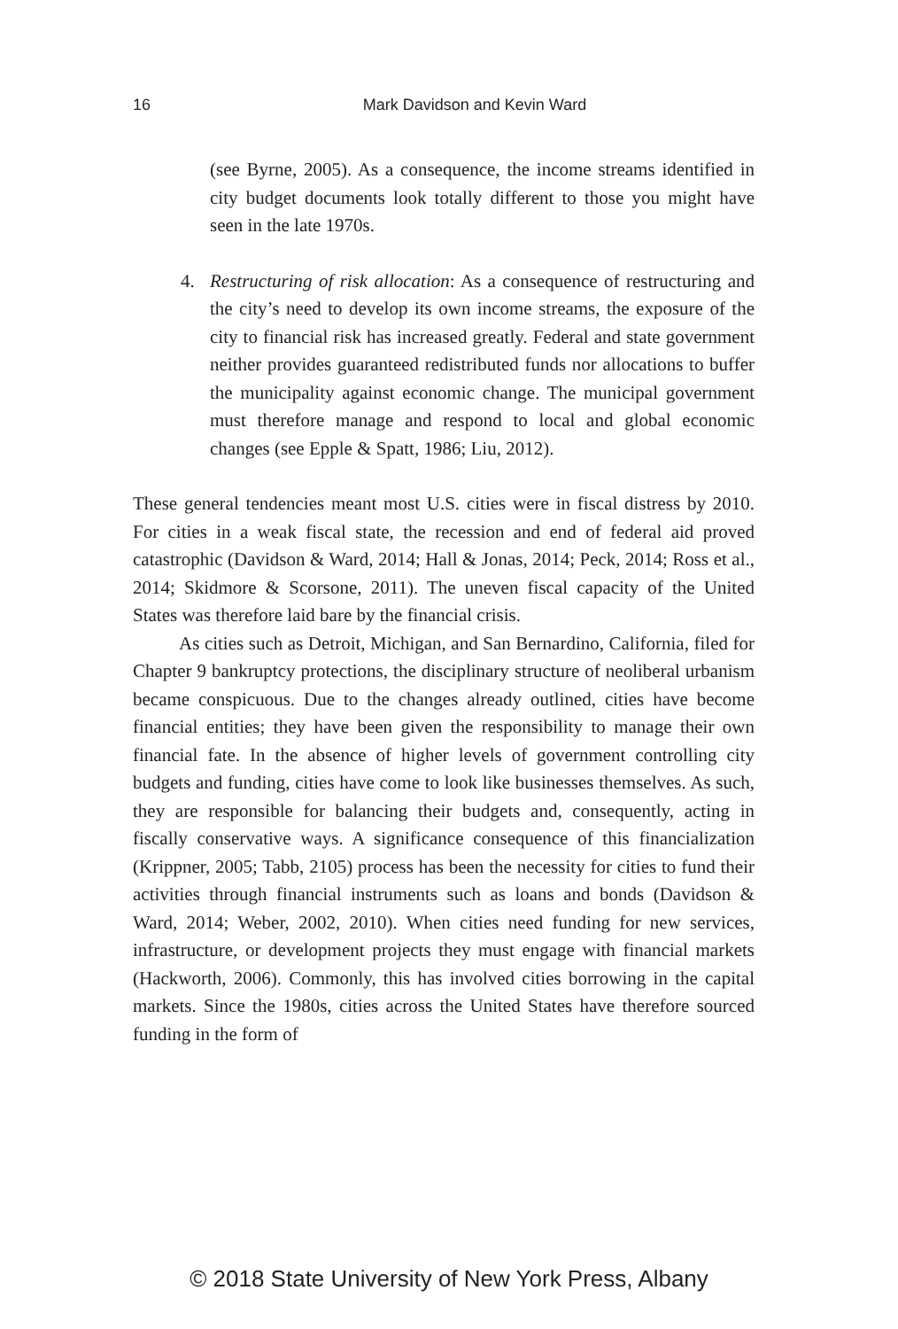16 Mark Davidson and Kevin Ward
(see Byrne, 2005). As a consequence, the income streams identified in city budget documents look totally different to those you might have seen in the late 1970s.
4. Restructuring of risk allocation: As a consequence of restructuring and the city’s need to develop its own income streams, the exposure of the city to financial risk has increased greatly. Federal and state government neither provides guaranteed redistributed funds nor allocations to buffer the municipality against economic change. The municipal government must therefore manage and respond to local and global economic changes (see Epple & Spatt, 1986; Liu, 2012).
These general tendencies meant most U.S. cities were in fiscal distress by 2010. For cities in a weak fiscal state, the recession and end of federal aid proved catastrophic (Davidson & Ward, 2014; Hall & Jonas, 2014; Peck, 2014; Ross et al., 2014; Skidmore & Scorsone, 2011). The uneven fiscal capacity of the United States was therefore laid bare by the financial crisis.
As cities such as Detroit, Michigan, and San Bernardino, California, filed for Chapter 9 bankruptcy protections, the disciplinary structure of neoliberal urbanism became conspicuous. Due to the changes already outlined, cities have become financial entities; they have been given the responsibility to manage their own financial fate. In the absence of higher levels of government controlling city budgets and funding, cities have come to look like businesses themselves. As such, they are responsible for balancing their budgets and, consequently, acting in fiscally conservative ways. A significance consequence of this financialization (Krippner, 2005; Tabb, 2105) process has been the necessity for cities to fund their activities through financial instruments such as loans and bonds (Davidson & Ward, 2014; Weber, 2002, 2010). When cities need funding for new services, infrastructure, or development projects they must engage with financial markets (Hackworth, 2006). Commonly, this has involved cities borrowing in the capital markets. Since the 1980s, cities across the United States have therefore sourced funding in the form of
© 2018 State University of New York Press, Albany